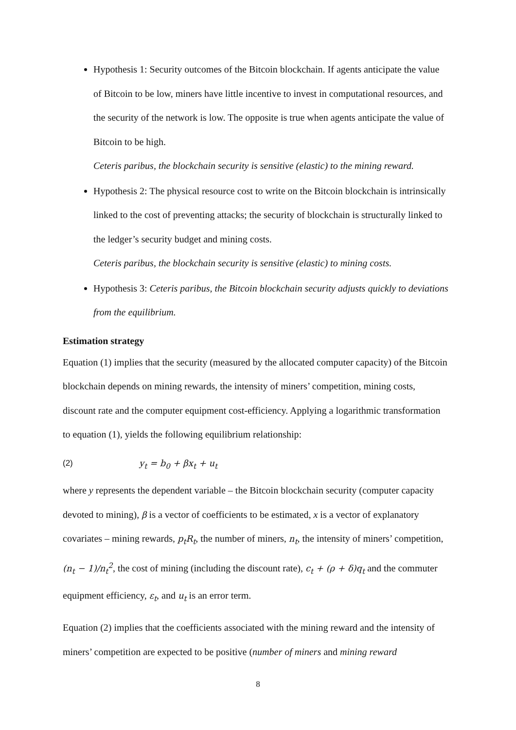Hypothesis 1: Security outcomes of the Bitcoin blockchain. If agents anticipate the value of Bitcoin to be low, miners have little incentive to invest in computational resources, and the security of the network is low. The opposite is true when agents anticipate the value of Bitcoin to be high.
Ceteris paribus, the blockchain security is sensitive (elastic) to the mining reward.
Hypothesis 2: The physical resource cost to write on the Bitcoin blockchain is intrinsically linked to the cost of preventing attacks; the security of blockchain is structurally linked to the ledger’s security budget and mining costs.
Ceteris paribus, the blockchain security is sensitive (elastic) to mining costs.
Hypothesis 3: Ceteris paribus, the Bitcoin blockchain security adjusts quickly to deviations from the equilibrium.
Estimation strategy
Equation (1) implies that the security (measured by the allocated computer capacity) of the Bitcoin blockchain depends on mining rewards, the intensity of miners’ competition, mining costs, discount rate and the computer equipment cost-efficiency. Applying a logarithmic transformation to equation (1), yields the following equilibrium relationship:
(2) y<sub>t</sub> = b<sub>0</sub> + βx<sub>t</sub> + u<sub>t</sub>
where y represents the dependent variable – the Bitcoin blockchain security (computer capacity devoted to mining), β is a vector of coefficients to be estimated, x is a vector of explanatory covariates – mining rewards, p<sub>t</sub>R<sub>t</sub>, the number of miners, n<sub>t</sub>, the intensity of miners’ competition, (n<sub>t</sub> − 1)/n<sub>t</sub><sup>2</sup>, the cost of mining (including the discount rate), c<sub>t</sub> + (ρ + δ)q<sub>t</sub> and the commuter equipment efficiency, ε<sub>t</sub>, and u<sub>t</sub> is an error term.
Equation (2) implies that the coefficients associated with the mining reward and the intensity of miners’ competition are expected to be positive (number of miners and mining reward
8